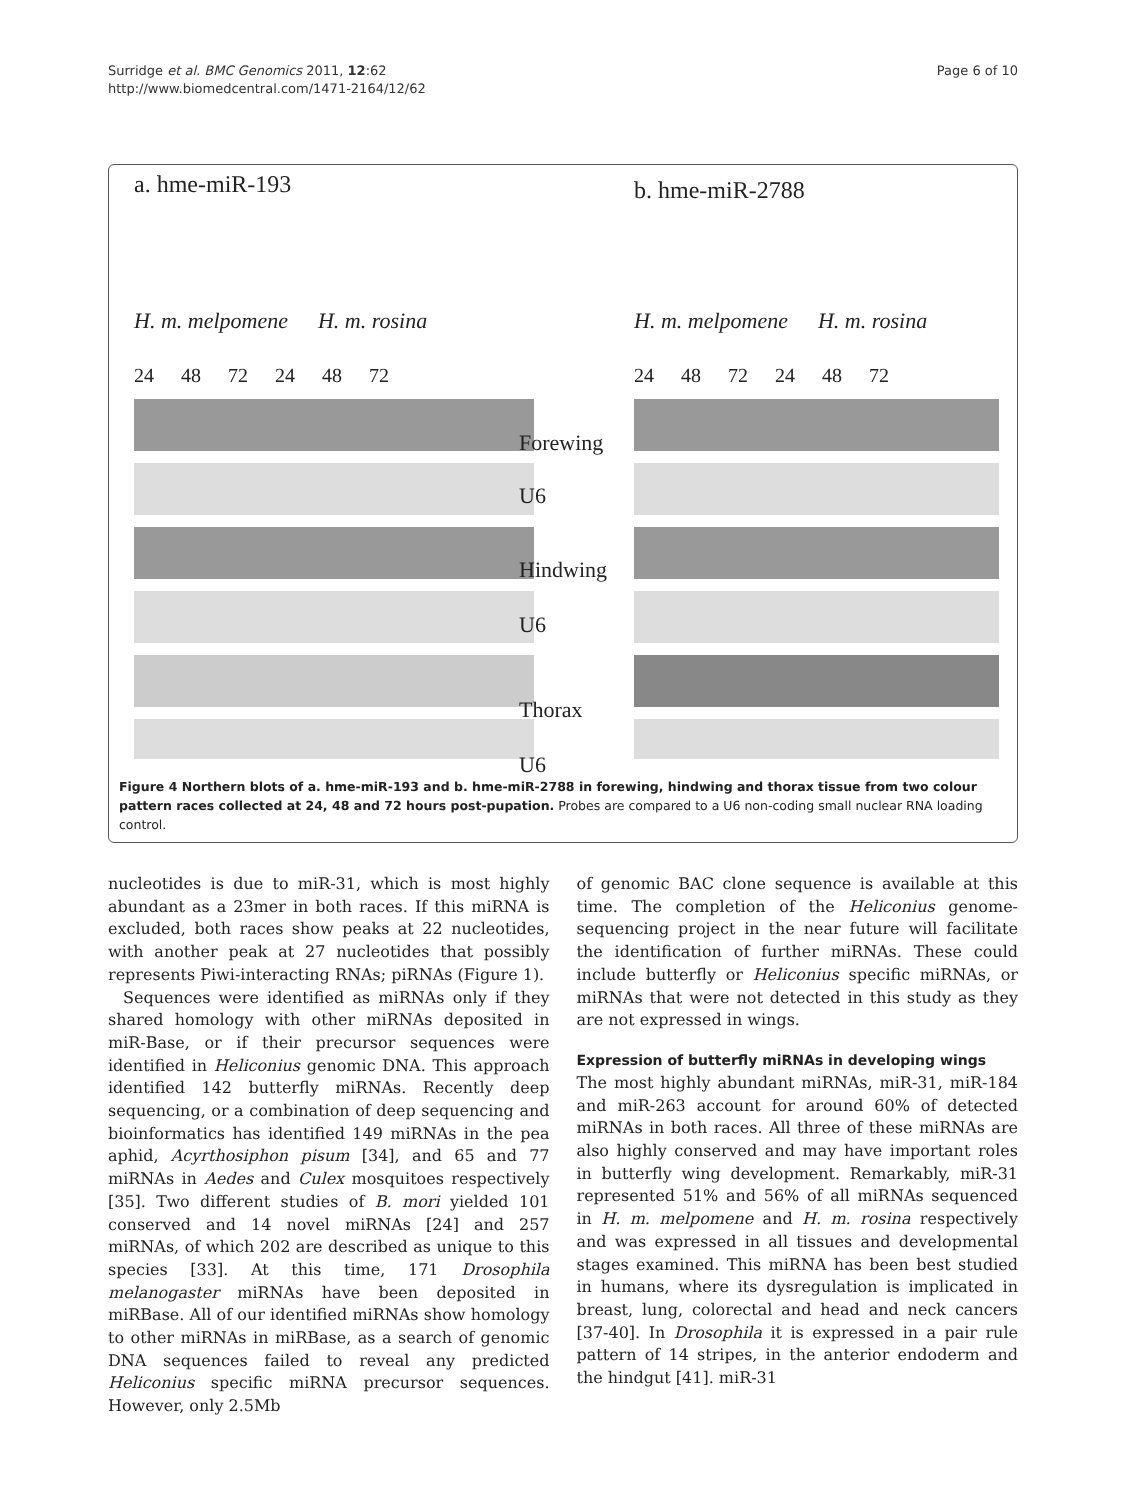Surridge et al. BMC Genomics 2011, 12:62
http://www.biomedcentral.com/1471-2164/12/62
Page 6 of 10
a. hme-miR-193
H. m. melpomene H. m. rosina
24 48 72 24 48 72
Forewing
U6
Hindwing
U6
Thorax
U6
b. hme-miR-2788
H. m. melpomene H. m. rosina
24 48 72 24 48 72
Figure 4 Northern blots of a. hme-miR-193 and b. hme-miR-2788 in forewing, hindwing and thorax tissue from two colour pattern races collected at 24, 48 and 72 hours post-pupation. Probes are compared to a U6 non-coding small nuclear RNA loading control.
nucleotides is due to miR-31, which is most highly abundant as a 23mer in both races. If this miRNA is excluded, both races show peaks at 22 nucleotides, with another peak at 27 nucleotides that possibly represents Piwi-interacting RNAs; piRNAs (Figure 1).
Sequences were identified as miRNAs only if they shared homology with other miRNAs deposited in miR-Base, or if their precursor sequences were identified in Heliconius genomic DNA. This approach identified 142 butterfly miRNAs. Recently deep sequencing, or a combination of deep sequencing and bioinformatics has identified 149 miRNAs in the pea aphid, Acyrthosiphon pisum [34], and 65 and 77 miRNAs in Aedes and Culex mosquitoes respectively [35]. Two different studies of B. mori yielded 101 conserved and 14 novel miRNAs [24] and 257 miRNAs, of which 202 are described as unique to this species [33]. At this time, 171 Drosophila melanogaster miRNAs have been deposited in miRBase. All of our identified miRNAs show homology to other miRNAs in miRBase, as a search of genomic DNA sequences failed to reveal any predicted Heliconius specific miRNA precursor sequences. However, only 2.5Mb
of genomic BAC clone sequence is available at this time. The completion of the Heliconius genome-sequencing project in the near future will facilitate the identification of further miRNAs. These could include butterfly or Heliconius specific miRNAs, or miRNAs that were not detected in this study as they are not expressed in wings.
Expression of butterfly miRNAs in developing wings
The most highly abundant miRNAs, miR-31, miR-184 and miR-263 account for around 60% of detected miRNAs in both races. All three of these miRNAs are also highly conserved and may have important roles in butterfly wing development. Remarkably, miR-31 represented 51% and 56% of all miRNAs sequenced in H. m. melpomene and H. m. rosina respectively and was expressed in all tissues and developmental stages examined. This miRNA has been best studied in humans, where its dysregulation is implicated in breast, lung, colorectal and head and neck cancers [37-40]. In Drosophila it is expressed in a pair rule pattern of 14 stripes, in the anterior endoderm and the hindgut [41]. miR-31